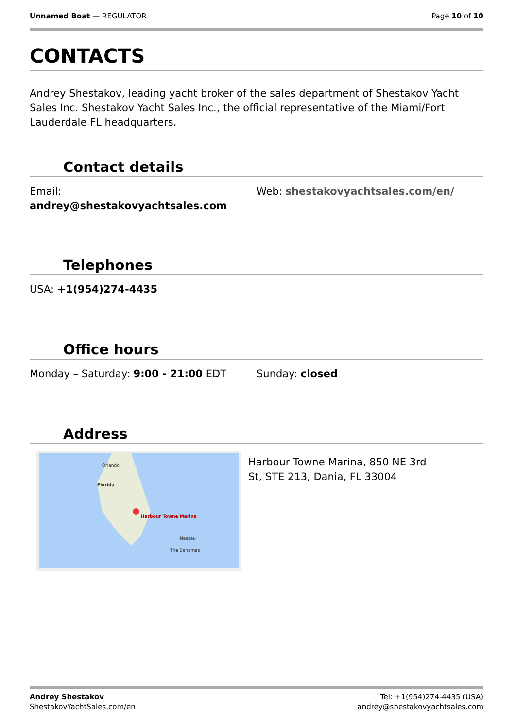Unnamed Boat — REGULATOR Page 10 of 10
CONTACTS
Andrey Shestakov, leading yacht broker of the sales department of Shestakov Yacht Sales Inc. Shestakov Yacht Sales Inc., the official representative of the Miami/Fort Lauderdale FL headquarters.
Contact details
Email:
andrey@shestakovyachtsales.com
Web: shestakovyachtsales.com/en/
Telephones
USA: +1(954)274-4435
Office hours
Monday – Saturday: 9:00 - 21:00 EDT Sunday: closed
Address
Orlando
Florida
Harbour Towne Marina
Nassau
The Bahamas
Harbour Towne Marina, 850 NE 3rd St, STE 213, Dania, FL 33004
Andrey Shestakov
ShestakovYachtSales.com/en
Tel: +1(954)274-4435 (USA)
andrey@shestakovyachtsales.com